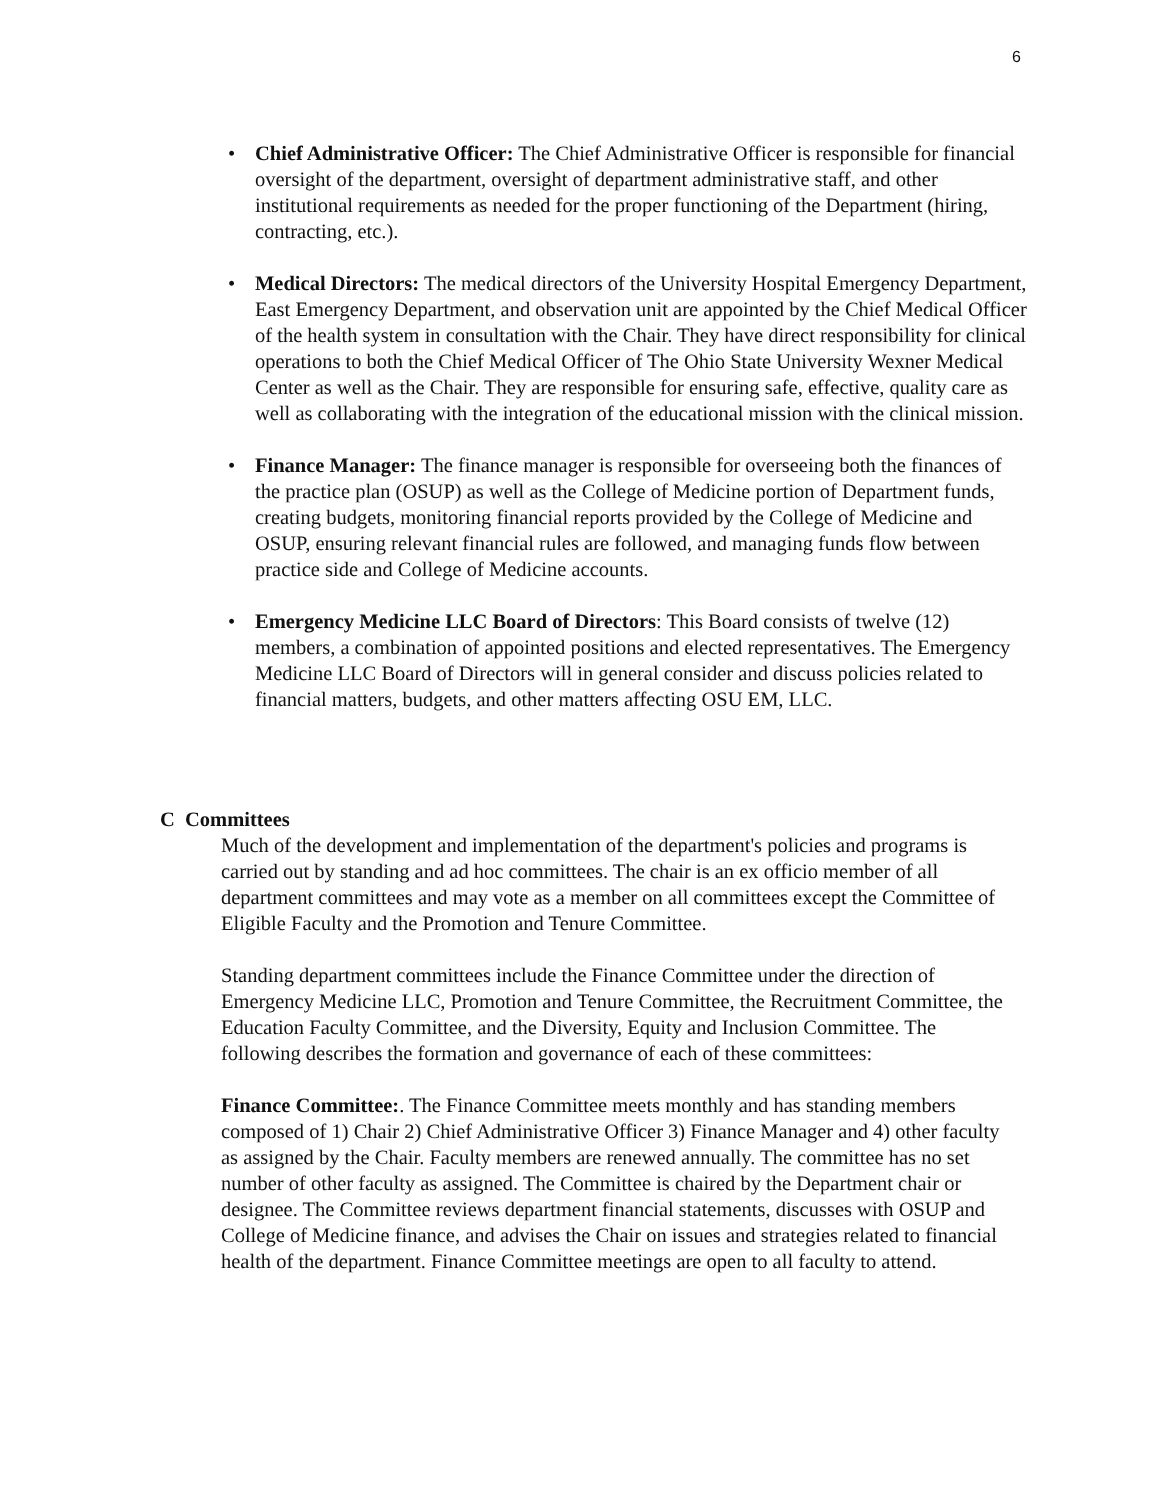6
• Chief Administrative Officer: The Chief Administrative Officer is responsible for financial oversight of the department, oversight of department administrative staff, and other institutional requirements as needed for the proper functioning of the Department (hiring, contracting, etc.).
• Medical Directors: The medical directors of the University Hospital Emergency Department, East Emergency Department, and observation unit are appointed by the Chief Medical Officer of the health system in consultation with the Chair. They have direct responsibility for clinical operations to both the Chief Medical Officer of The Ohio State University Wexner Medical Center as well as the Chair. They are responsible for ensuring safe, effective, quality care as well as collaborating with the integration of the educational mission with the clinical mission.
• Finance Manager: The finance manager is responsible for overseeing both the finances of the practice plan (OSUP) as well as the College of Medicine portion of Department funds, creating budgets, monitoring financial reports provided by the College of Medicine and OSUP, ensuring relevant financial rules are followed, and managing funds flow between practice side and College of Medicine accounts.
• Emergency Medicine LLC Board of Directors: This Board consists of twelve (12) members, a combination of appointed positions and elected representatives. The Emergency Medicine LLC Board of Directors will in general consider and discuss policies related to financial matters, budgets, and other matters affecting OSU EM, LLC.
C Committees
Much of the development and implementation of the department's policies and programs is carried out by standing and ad hoc committees. The chair is an ex officio member of all department committees and may vote as a member on all committees except the Committee of Eligible Faculty and the Promotion and Tenure Committee.
Standing department committees include the Finance Committee under the direction of Emergency Medicine LLC, Promotion and Tenure Committee, the Recruitment Committee, the Education Faculty Committee, and the Diversity, Equity and Inclusion Committee. The following describes the formation and governance of each of these committees:
Finance Committee:. The Finance Committee meets monthly and has standing members composed of 1) Chair 2) Chief Administrative Officer 3) Finance Manager and 4) other faculty as assigned by the Chair. Faculty members are renewed annually. The committee has no set number of other faculty as assigned. The Committee is chaired by the Department chair or designee. The Committee reviews department financial statements, discusses with OSUP and College of Medicine finance, and advises the Chair on issues and strategies related to financial health of the department. Finance Committee meetings are open to all faculty to attend.